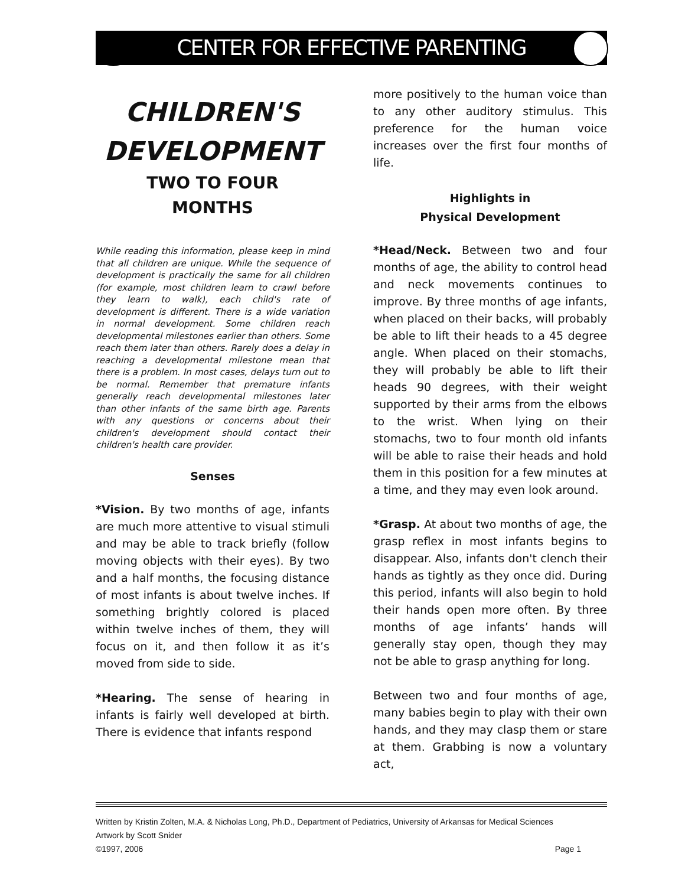CENTER FOR EFFECTIVE PARENTING
CHILDREN'S
DEVELOPMENT
TWO TO FOUR
MONTHS
While reading this information, please keep in mind that all children are unique. While the sequence of development is practically the same for all children (for example, most children learn to crawl before they learn to walk), each child's rate of development is different. There is a wide variation in normal development. Some children reach developmental milestones earlier than others. Some reach them later than others. Rarely does a delay in reaching a developmental milestone mean that there is a problem. In most cases, delays turn out to be normal. Remember that premature infants generally reach developmental milestones later than other infants of the same birth age. Parents with any questions or concerns about their children's development should contact their children's health care provider.
Senses
*Vision. By two months of age, infants are much more attentive to visual stimuli and may be able to track briefly (follow moving objects with their eyes). By two and a half months, the focusing distance of most infants is about twelve inches. If something brightly colored is placed within twelve inches of them, they will focus on it, and then follow it as it’s moved from side to side.
*Hearing. The sense of hearing in infants is fairly well developed at birth. There is evidence that infants respond
more positively to the human voice than to any other auditory stimulus. This preference for the human voice increases over the first four months of life.
Highlights in
Physical Development
*Head/Neck. Between two and four months of age, the ability to control head and neck movements continues to improve. By three months of age infants, when placed on their backs, will probably be able to lift their heads to a 45 degree angle. When placed on their stomachs, they will probably be able to lift their heads 90 degrees, with their weight supported by their arms from the elbows to the wrist. When lying on their stomachs, two to four month old infants will be able to raise their heads and hold them in this position for a few minutes at a time, and they may even look around.
*Grasp. At about two months of age, the grasp reflex in most infants begins to disappear. Also, infants don't clench their hands as tightly as they once did. During this period, infants will also begin to hold their hands open more often. By three months of age infants’ hands will generally stay open, though they may not be able to grasp anything for long.
Between two and four months of age, many babies begin to play with their own hands, and they may clasp them or stare at them. Grabbing is now a voluntary act,
Written by Kristin Zolten, M.A. & Nicholas Long, Ph.D., Department of Pediatrics, University of Arkansas for Medical Sciences
Artwork by Scott Snider
©1997, 2006 Page 1